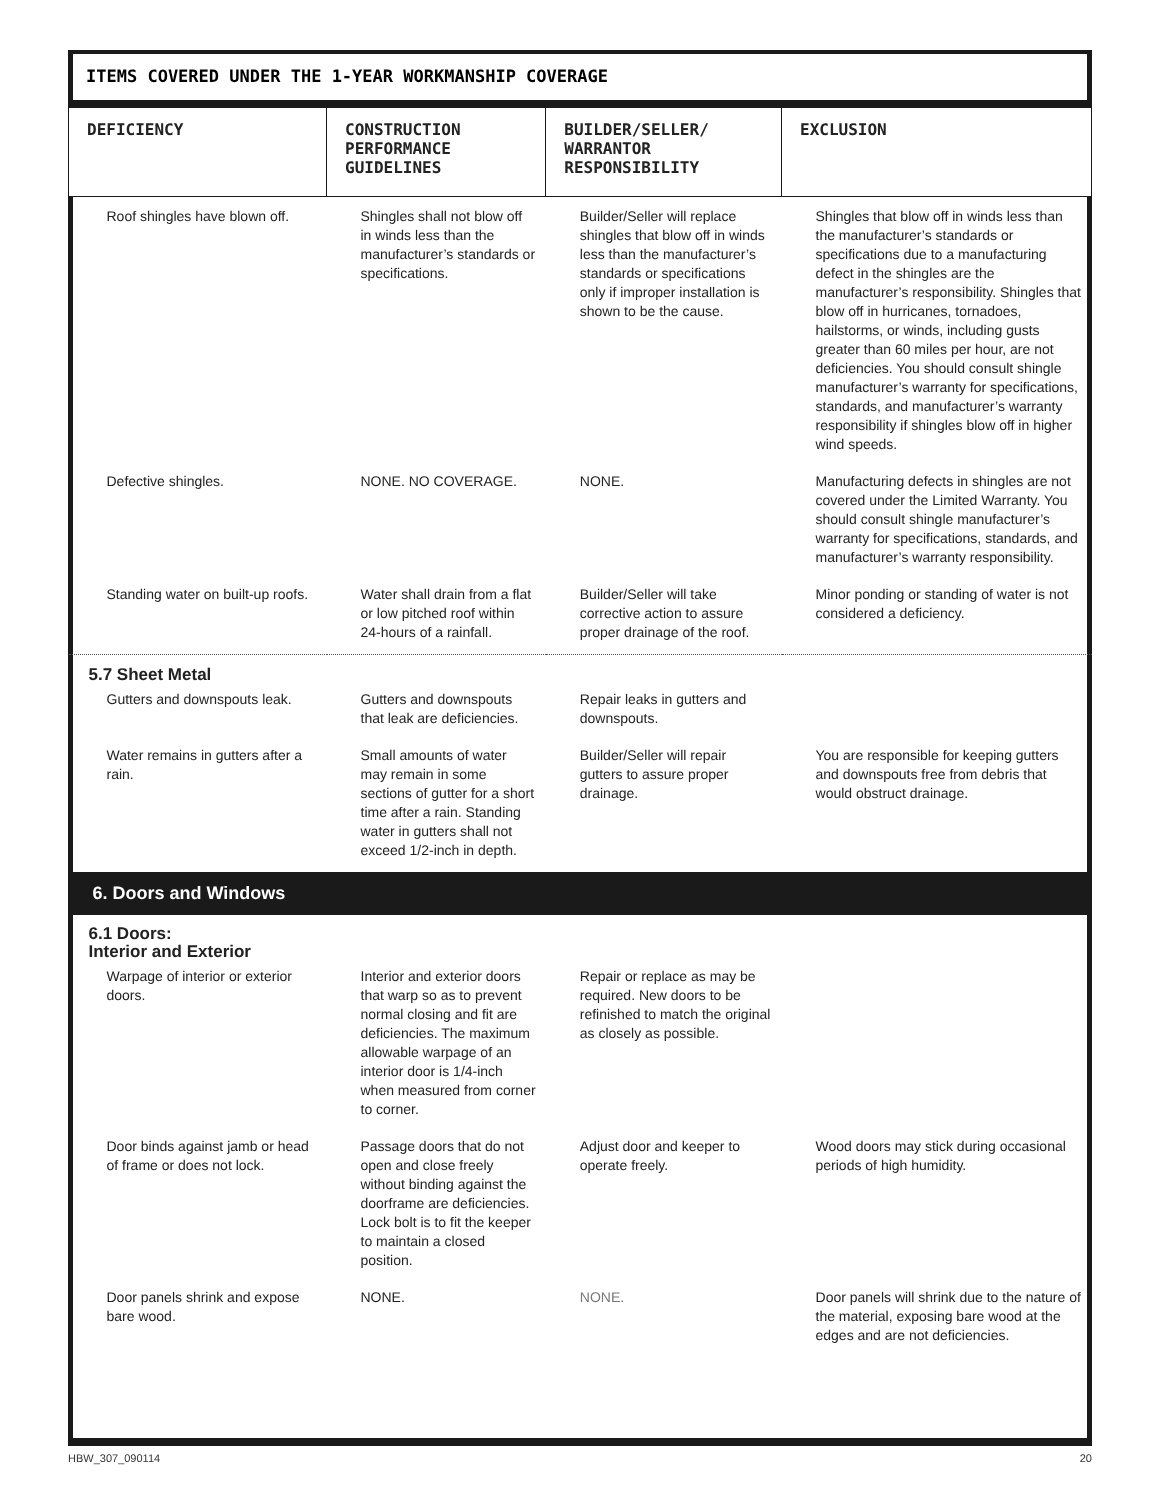ITEMS COVERED UNDER THE 1-YEAR WORKMANSHIP COVERAGE
| DEFICIENCY | CONSTRUCTION PERFORMANCE GUIDELINES | BUILDER/SELLER/ WARRANTOR RESPONSIBILITY | EXCLUSION |
| --- | --- | --- | --- |
| Roof shingles have blown off. | Shingles shall not blow off in winds less than the manufacturer’s standards or specifications. | Builder/Seller will replace shingles that blow off in winds less than the manufacturer’s standards or specifications only if improper installation is shown to be the cause. | Shingles that blow off in winds less than the manufacturer’s standards or specifications due to a manufacturing defect in the shingles are the manufacturer’s responsibility. Shingles that blow off in hurricanes, tornadoes, hailstorms, or winds, including gusts greater than 60 miles per hour, are not deficiencies. You should consult shingle manufacturer’s warranty for specifications, standards, and manufacturer’s warranty responsibility if shingles blow off in higher wind speeds. |
| Defective shingles. | NONE. NO COVERAGE. | NONE. | Manufacturing defects in shingles are not covered under the Limited Warranty. You should consult shingle manufacturer’s warranty for specifications, standards, and manufacturer’s warranty responsibility. |
| Standing water on built-up roofs. | Water shall drain from a flat or low pitched roof within 24-hours of a rainfall. | Builder/Seller will take corrective action to assure proper drainage of the roof. | Minor ponding or standing of water is not considered a deficiency. |
| 5.7 Sheet Metal | | | |
| Gutters and downspouts leak. | Gutters and downspouts that leak are deficiencies. | Repair leaks in gutters and downspouts. | |
| Water remains in gutters after a rain. | Small amounts of water may remain in some sections of gutter for a short time after a rain. Standing water in gutters shall not exceed 1/2-inch in depth. | Builder/Seller will repair gutters to assure proper drainage. | You are responsible for keeping gutters and downspouts free from debris that would obstruct drainage. |
| 6. Doors and Windows | | | |
| 6.1 Doors: Interior and Exterior | | | |
| Warpage of interior or exterior doors. | Interior and exterior doors that warp so as to prevent normal closing and fit are deficiencies. The maximum allowable warpage of an interior door is 1/4-inch when measured from corner to corner. | Repair or replace as may be required. New doors to be refinished to match the original as closely as possible. | |
| Door binds against jamb or head of frame or does not lock. | Passage doors that do not open and close freely without binding against the doorframe are deficiencies. Lock bolt is to fit the keeper to maintain a closed position. | Adjust door and keeper to operate freely. | Wood doors may stick during occasional periods of high humidity. |
| Door panels shrink and expose bare wood. | NONE. | NONE. | Door panels will shrink due to the nature of the material, exposing bare wood at the edges and are not deficiencies. |
HBW_307_090114 20